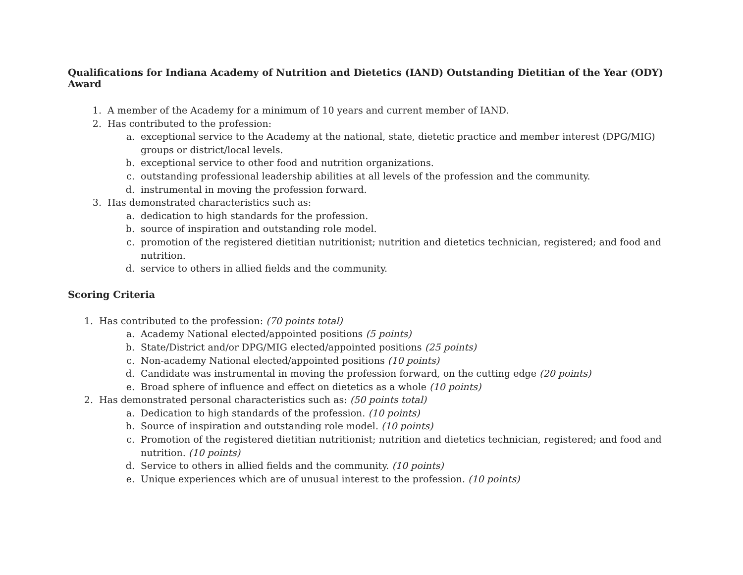Qualifications for Indiana Academy of Nutrition and Dietetics (IAND) Outstanding Dietitian of the Year (ODY) Award
1. A member of the Academy for a minimum of 10 years and current member of IAND.
2. Has contributed to the profession:
a. exceptional service to the Academy at the national, state, dietetic practice and member interest (DPG/MIG) groups or district/local levels.
b. exceptional service to other food and nutrition organizations.
c. outstanding professional leadership abilities at all levels of the profession and the community.
d. instrumental in moving the profession forward.
3. Has demonstrated characteristics such as:
a. dedication to high standards for the profession.
b. source of inspiration and outstanding role model.
c. promotion of the registered dietitian nutritionist; nutrition and dietetics technician, registered; and food and nutrition.
d. service to others in allied fields and the community.
Scoring Criteria
1. Has contributed to the profession: (70 points total)
a. Academy National elected/appointed positions (5 points)
b. State/District and/or DPG/MIG elected/appointed positions (25 points)
c. Non-academy National elected/appointed positions (10 points)
d. Candidate was instrumental in moving the profession forward, on the cutting edge (20 points)
e. Broad sphere of influence and effect on dietetics as a whole (10 points)
2. Has demonstrated personal characteristics such as: (50 points total)
a. Dedication to high standards of the profession. (10 points)
b. Source of inspiration and outstanding role model. (10 points)
c. Promotion of the registered dietitian nutritionist; nutrition and dietetics technician, registered; and food and nutrition. (10 points)
d. Service to others in allied fields and the community. (10 points)
e. Unique experiences which are of unusual interest to the profession. (10 points)